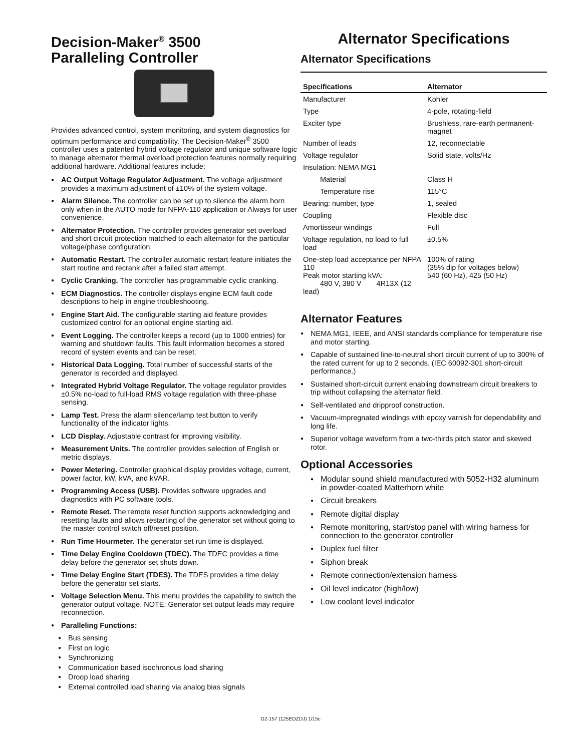Decision-Maker<sup>®</sup> 3500
Paralleling Controller
Provides advanced control, system monitoring, and system diagnostics for optimum performance and compatibility. The Decision-Maker<sup>®</sup> 3500 controller uses a patented hybrid voltage regulator and unique software logic to manage alternator thermal overload protection features normally requiring additional hardware. Additional features include:
AC Output Voltage Regulator Adjustment. The voltage adjustment provides a maximum adjustment of ±10% of the system voltage.
Alarm Silence. The controller can be set up to silence the alarm horn only when in the AUTO mode for NFPA-110 application or Always for user convenience.
Alternator Protection. The controller provides generator set overload and short circuit protection matched to each alternator for the particular voltage/phase configuration.
Automatic Restart. The controller automatic restart feature initiates the start routine and recrank after a failed start attempt.
Cyclic Cranking. The controller has programmable cyclic cranking.
ECM Diagnostics. The controller displays engine ECM fault code descriptions to help in engine troubleshooting.
Engine Start Aid. The configurable starting aid feature provides customized control for an optional engine starting aid.
Event Logging. The controller keeps a record (up to 1000 entries) for warning and shutdown faults. This fault information becomes a stored record of system events and can be reset.
Historical Data Logging. Total number of successful starts of the generator is recorded and displayed.
Integrated Hybrid Voltage Regulator. The voltage regulator provides ±0.5% no-load to full-load RMS voltage regulation with three-phase sensing.
Lamp Test. Press the alarm silence/lamp test button to verify functionality of the indicator lights.
LCD Display. Adjustable contrast for improving visibility.
Measurement Units. The controller provides selection of English or metric displays.
Power Metering. Controller graphical display provides voltage, current, power factor, kW, kVA, and kVAR.
Programming Access (USB). Provides software upgrades and diagnostics with PC software tools.
Remote Reset. The remote reset function supports acknowledging and resetting faults and allows restarting of the generator set without going to the master control switch off/reset position.
Run Time Hourmeter. The generator set run time is displayed.
Time Delay Engine Cooldown (TDEC). The TDEC provides a time delay before the generator set shuts down.
Time Delay Engine Start (TDES). The TDES provides a time delay before the generator set starts.
Voltage Selection Menu. This menu provides the capability to switch the generator output voltage. NOTE: Generator set output leads may require reconnection.
Paralleling Functions:
Bus sensing
First on logic
Synchronizing
Communication based isochronous load sharing
Droop load sharing
External controlled load sharing via analog bias signals
Alternator Specifications
Alternator Specifications
| Specifications | Alternator |
| --- | --- |
| Manufacturer | Kohler |
| Type | 4-pole, rotating-field |
| Exciter type | Brushless, rare-earth permanent-magnet |
| Number of leads | 12, reconnectable |
| Voltage regulator | Solid state, volts/Hz |
| Insulation: NEMA MG1 | |
| Material | Class H |
| Temperature rise | 115°C |
| Bearing: number, type | 1, sealed |
| Coupling | Flexible disc |
| Amortisseur windings | Full |
| Voltage regulation, no load to full load | ±0.5% |
| One-step load acceptance per NFPA 110 Peak motor starting kVA: 480 V, 380 V 4R13X (12 lead) | 100% of rating (35% dip for voltages below) 540 (60 Hz), 425 (50 Hz) |
Alternator Features
NEMA MG1, IEEE, and ANSI standards compliance for temperature rise and motor starting.
Capable of sustained line-to-neutral short circuit current of up to 300% of the rated current for up to 2 seconds. (IEC 60092-301 short-circuit performance.)
Sustained short-circuit current enabling downstream circuit breakers to trip without collapsing the alternator field.
Self-ventilated and dripproof construction.
Vacuum-impregnated windings with epoxy varnish for dependability and long life.
Superior voltage waveform from a two-thirds pitch stator and skewed rotor.
Optional Accessories
Modular sound shield manufactured with 5052-H32 aluminum in powder-coated Matterhorn white
Circuit breakers
Remote digital display
Remote monitoring, start/stop panel with wiring harness for connection to the generator controller
Duplex fuel filter
Siphon break
Remote connection/extension harness
Oil level indicator (high/low)
Low coolant level indicator
G2-157 (125EOZDJ) 1/15c